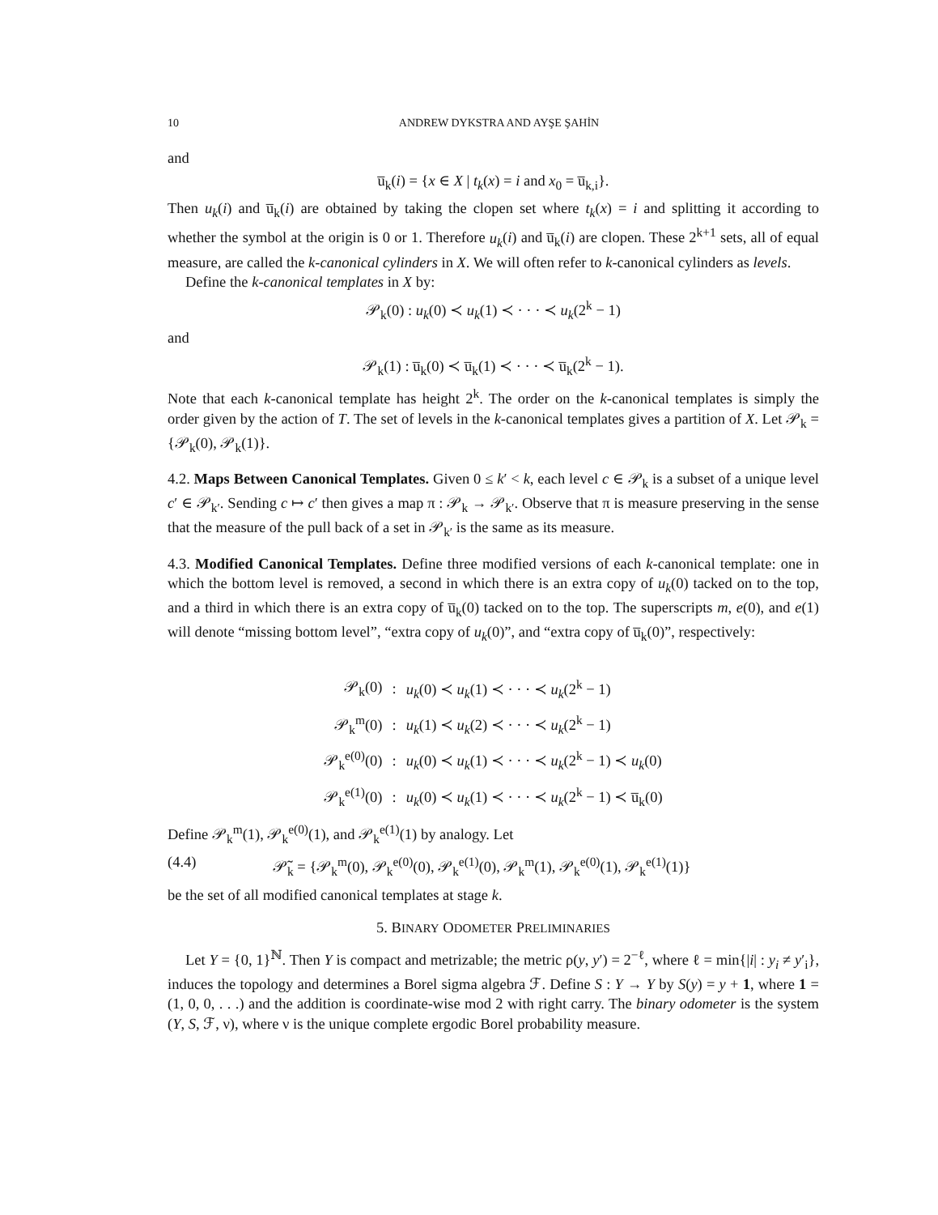10 ANDREW DYKSTRA AND AYŞE ŞAHİN
and
u̅<sub>k</sub>(i) = {x ∈ X | t<sub>k</sub>(x) = i and x<sub>0</sub> = u̅<sub>k,i</sub>}.
Then u<sub>k</sub>(i) and u̅<sub>k</sub>(i) are obtained by taking the clopen set where t<sub>k</sub>(x) = i and splitting it according to whether the symbol at the origin is 0 or 1. Therefore u<sub>k</sub>(i) and u̅<sub>k</sub>(i) are clopen. These 2<sup>k+1</sup> sets, all of equal measure, are called the k-canonical cylinders in X. We will often refer to k-canonical cylinders as levels.
Define the k-canonical templates in X by:
𝒫<sub>k</sub>(0) : u<sub>k</sub>(0) ≺ u<sub>k</sub>(1) ≺ · · · ≺ u<sub>k</sub>(2<sup>k</sup> − 1)
and
𝒫<sub>k</sub>(1) : u̅<sub>k</sub>(0) ≺ u̅<sub>k</sub>(1) ≺ · · · ≺ u̅<sub>k</sub>(2<sup>k</sup> − 1).
Note that each k-canonical template has height 2<sup>k</sup>. The order on the k-canonical templates is simply the order given by the action of T. The set of levels in the k-canonical templates gives a partition of X. Let 𝒫<sub>k</sub> = {𝒫<sub>k</sub>(0), 𝒫<sub>k</sub>(1)}.
4.2. Maps Between Canonical Templates. Given 0 ≤ k′ < k, each level c ∈ 𝒫<sub>k</sub> is a subset of a unique level c′ ∈ 𝒫<sub>k′</sub>. Sending c ↦ c′ then gives a map π : 𝒫<sub>k</sub> → 𝒫<sub>k′</sub>. Observe that π is measure preserving in the sense that the measure of the pull back of a set in 𝒫<sub>k′</sub> is the same as its measure.
4.3. Modified Canonical Templates. Define three modified versions of each k-canonical template: one in which the bottom level is removed, a second in which there is an extra copy of u<sub>k</sub>(0) tacked on to the top, and a third in which there is an extra copy of u̅<sub>k</sub>(0) tacked on to the top. The superscripts m, e(0), and e(1) will denote “missing bottom level”, “extra copy of u<sub>k</sub>(0)”, and “extra copy of u̅<sub>k</sub>(0)”, respectively:
| 𝒫<sub>k</sub>(0) | : | u<sub>k</sub> (0) ≺ u<sub>k</sub> (1) ≺ · · · ≺ u<sub>k</sub> (2<sup>k</sup> − 1) |
| 𝒫<sub>k</sub><sup>m</sup>(0) | : | u<sub>k</sub> (1) ≺ u<sub>k</sub> (2) ≺ · · · ≺ u<sub>k</sub> (2<sup>k</sup> − 1) |
| 𝒫<sub>k</sub><sup>e(0)</sup>(0) | : | u<sub>k</sub> (0) ≺ u<sub>k</sub> (1) ≺ · · · ≺ u<sub>k</sub> (2<sup>k</sup> − 1) ≺ u<sub>k</sub> (0) |
| 𝒫<sub>k</sub><sup>e(1)</sup>(0) | : | u<sub>k</sub> (0) ≺ u<sub>k</sub> (1) ≺ · · · ≺ u<sub>k</sub> (2<sup>k</sup> − 1) ≺ u̅<sub>k</sub>(0) |
Define 𝒫<sub>k</sub><sup>m</sup>(1), 𝒫<sub>k</sub><sup>e(0)</sup>(1), and 𝒫<sub>k</sub><sup>e(1)</sup>(1) by analogy. Let
(4.4) 𝒫̃<sub>k</sub> = {𝒫<sub>k</sub><sup>m</sup>(0), 𝒫<sub>k</sub><sup>e(0)</sup>(0), 𝒫<sub>k</sub><sup>e(1)</sup>(0), 𝒫<sub>k</sub><sup>m</sup>(1), 𝒫<sub>k</sub><sup>e(0)</sup>(1), 𝒫<sub>k</sub><sup>e(1)</sup>(1)}
be the set of all modified canonical templates at stage k.
5. BINARY ODOMETER PRELIMINARIES
Let Y = {0, 1}<sup>ℕ</sup>. Then Y is compact and metrizable; the metric ρ(y, y′) = 2<sup>−ℓ</sup>, where ℓ = min{|i| : y<sub>i</sub> ≠ y′<sub>i</sub>}, induces the topology and determines a Borel sigma algebra ℱ. Define S : Y → Y by S(y) = y + 1, where 1 = (1, 0, 0, . . .) and the addition is coordinate-wise mod 2 with right carry. The binary odometer is the system (Y, S, ℱ, ν), where ν is the unique complete ergodic Borel probability measure.